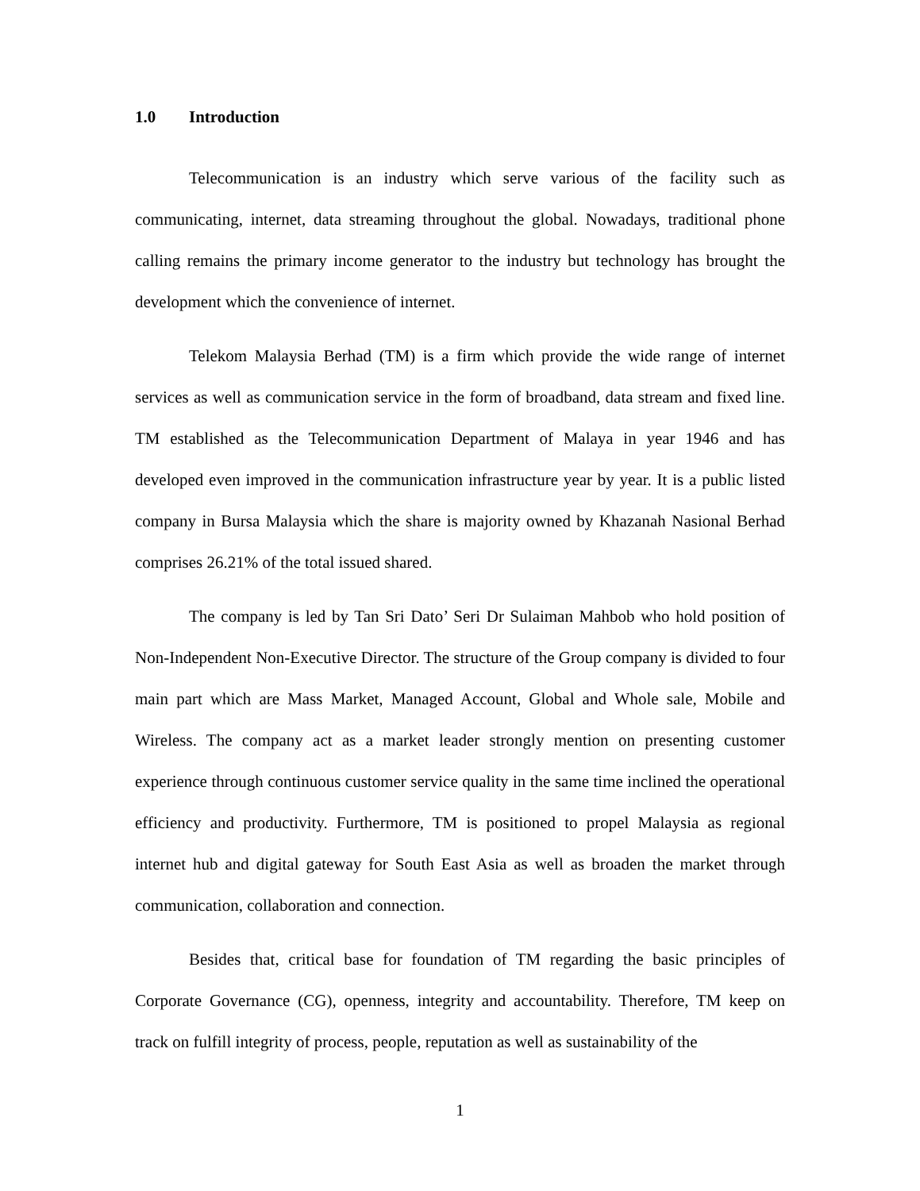1.0 Introduction
Telecommunication is an industry which serve various of the facility such as communicating, internet, data streaming throughout the global. Nowadays, traditional phone calling remains the primary income generator to the industry but technology has brought the development which the convenience of internet.
Telekom Malaysia Berhad (TM) is a firm which provide the wide range of internet services as well as communication service in the form of broadband, data stream and fixed line. TM established as the Telecommunication Department of Malaya in year 1946 and has developed even improved in the communication infrastructure year by year. It is a public listed company in Bursa Malaysia which the share is majority owned by Khazanah Nasional Berhad comprises 26.21% of the total issued shared.
The company is led by Tan Sri Dato’ Seri Dr Sulaiman Mahbob who hold position of Non-Independent Non-Executive Director. The structure of the Group company is divided to four main part which are Mass Market, Managed Account, Global and Whole sale, Mobile and Wireless. The company act as a market leader strongly mention on presenting customer experience through continuous customer service quality in the same time inclined the operational efficiency and productivity. Furthermore, TM is positioned to propel Malaysia as regional internet hub and digital gateway for South East Asia as well as broaden the market through communication, collaboration and connection.
Besides that, critical base for foundation of TM regarding the basic principles of Corporate Governance (CG), openness, integrity and accountability. Therefore, TM keep on track on fulfill integrity of process, people, reputation as well as sustainability of the
1